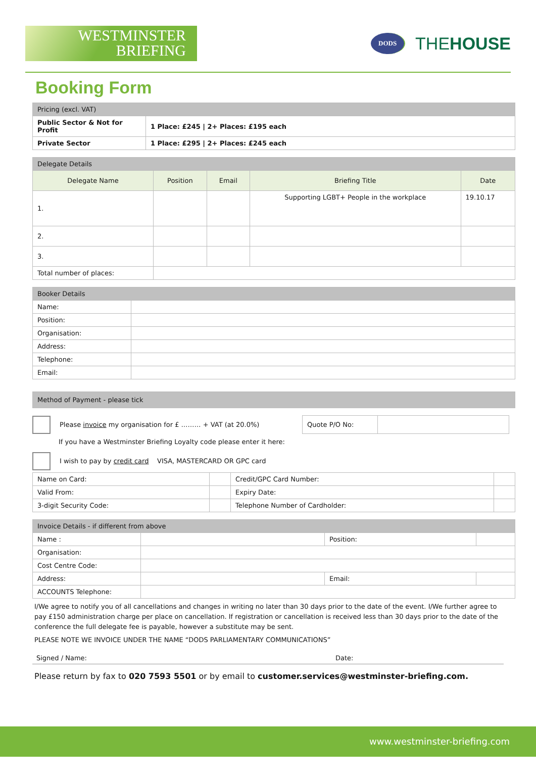WESTMINSTER
BRIEFING
DODS
THEHOUSE
Booking Form
| Pricing (excl. VAT) | |
| Public Sector & Not for Profit | 1 Place: £245 / 2+ Places: £195 each |
| Private Sector | 1 Place: £295 / 2+ Places: £245 each |
| Delegate Details | | | | |
| Delegate Name | Position | Email | Briefing Title | Date |
| 1. | | | Supporting LGBT+ People in the workplace | 19.10.17 |
| 2. | | | | |
| 3. | | | | |
| Total number of places: | | | | |
| Booker Details | |
| Name: | |
| Position: | |
| Organisation: | |
| Address: | |
| Telephone: | |
| Email: | |
| Method of Payment - please tick |
Please invoice my organisation for £ ……… + VAT (at 20.0%)
| Quote P/O No: | |
If you have a Westminster Briefing Loyalty code please enter it here:
I wish to pay by credit card VISA, MASTERCARD OR GPC card
| Name on Card: | | Credit/GPC Card Number: | |
| Valid From: | | Expiry Date: | |
| 3-digit Security Code: | | Telephone Number of Cardholder: | |
| Invoice Details - if different from above | | | |
| Name : | | Position: | |
| Organisation: | | | |
| Cost Centre Code: | | | |
| Address: | | Email: | |
| ACCOUNTS Telephone: | | | |
I/We agree to notify you of all cancellations and changes in writing no later than 30 days prior to the date of the event. I/We further agree to pay £150 administration charge per place on cancellation. If registration or cancellation is received less than 30 days prior to the date of the conference the full delegate fee is payable, however a substitute may be sent.
PLEASE NOTE WE INVOICE UNDER THE NAME “DODS PARLIAMENTARY COMMUNICATIONS”
Signed / Name: Date:
Please return by fax to 020 7593 5501 or by email to customer.services@westminster-briefing.com.
www.westminster-briefing.com